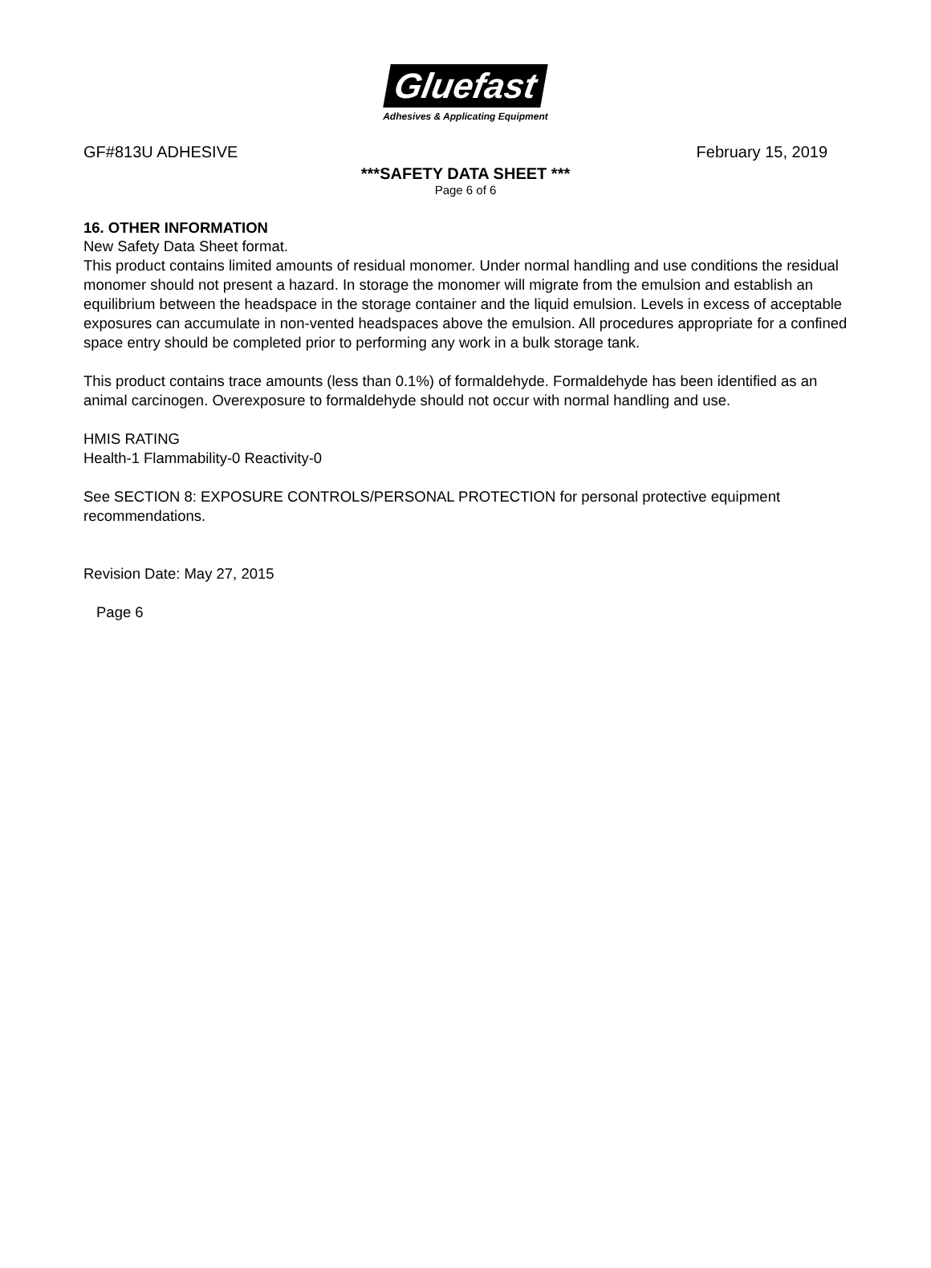Gluefast
Adhesives & Applicating Equipment
GF#813U ADHESIVE February 15, 2019
***SAFETY DATA SHEET ***
Page 6 of 6
16. OTHER INFORMATION
New Safety Data Sheet format.
This product contains limited amounts of residual monomer. Under normal handling and use conditions the residual monomer should not present a hazard. In storage the monomer will migrate from the emulsion and establish an equilibrium between the headspace in the storage container and the liquid emulsion. Levels in excess of acceptable exposures can accumulate in non-vented headspaces above the emulsion. All procedures appropriate for a confined space entry should be completed prior to performing any work in a bulk storage tank.
This product contains trace amounts (less than 0.1%) of formaldehyde. Formaldehyde has been identified as an animal carcinogen. Overexposure to formaldehyde should not occur with normal handling and use.
HMIS RATING
Health-1 Flammability-0 Reactivity-0
See SECTION 8: EXPOSURE CONTROLS/PERSONAL PROTECTION for personal protective equipment recommendations.
Revision Date: May 27, 2015
Page 6